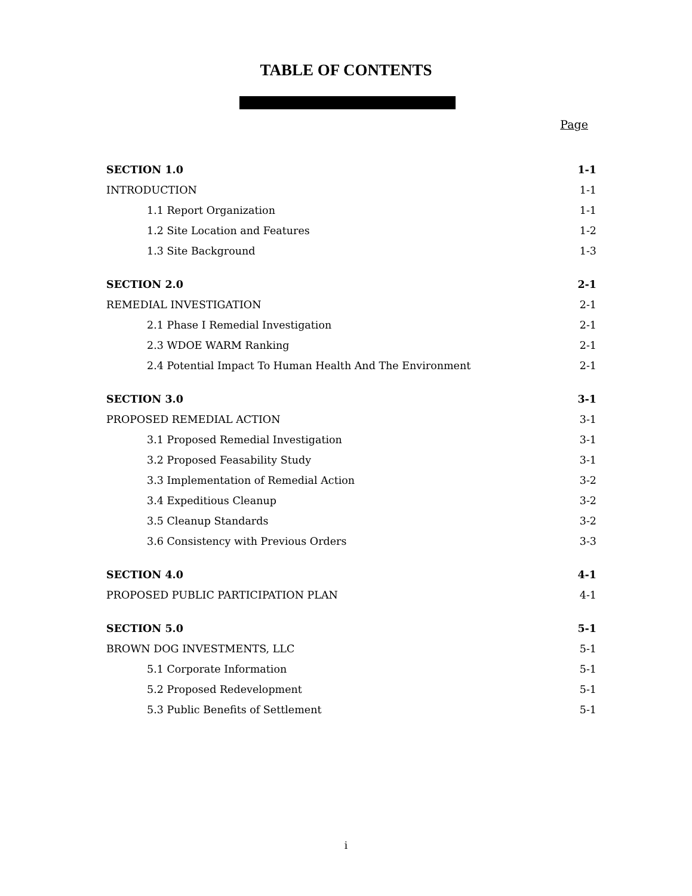TABLE OF CONTENTS
Page
SECTION 1.0 1-1
INTRODUCTION 1-1
1.1 Report Organization 1-1
1.2 Site Location and Features 1-2
1.3 Site Background 1-3
SECTION 2.0 2-1
REMEDIAL INVESTIGATION 2-1
2.1 Phase I Remedial Investigation 2-1
2.3 WDOE WARM Ranking 2-1
2.4 Potential Impact To Human Health And The Environment 2-1
SECTION 3.0 3-1
PROPOSED REMEDIAL ACTION 3-1
3.1 Proposed Remedial Investigation 3-1
3.2 Proposed Feasability Study 3-1
3.3 Implementation of Remedial Action 3-2
3.4 Expeditious Cleanup 3-2
3.5 Cleanup Standards 3-2
3.6 Consistency with Previous Orders 3-3
SECTION 4.0 4-1
PROPOSED PUBLIC PARTICIPATION PLAN 4-1
SECTION 5.0 5-1
BROWN DOG INVESTMENTS, LLC 5-1
5.1 Corporate Information 5-1
5.2 Proposed Redevelopment 5-1
5.3 Public Benefits of Settlement 5-1
i